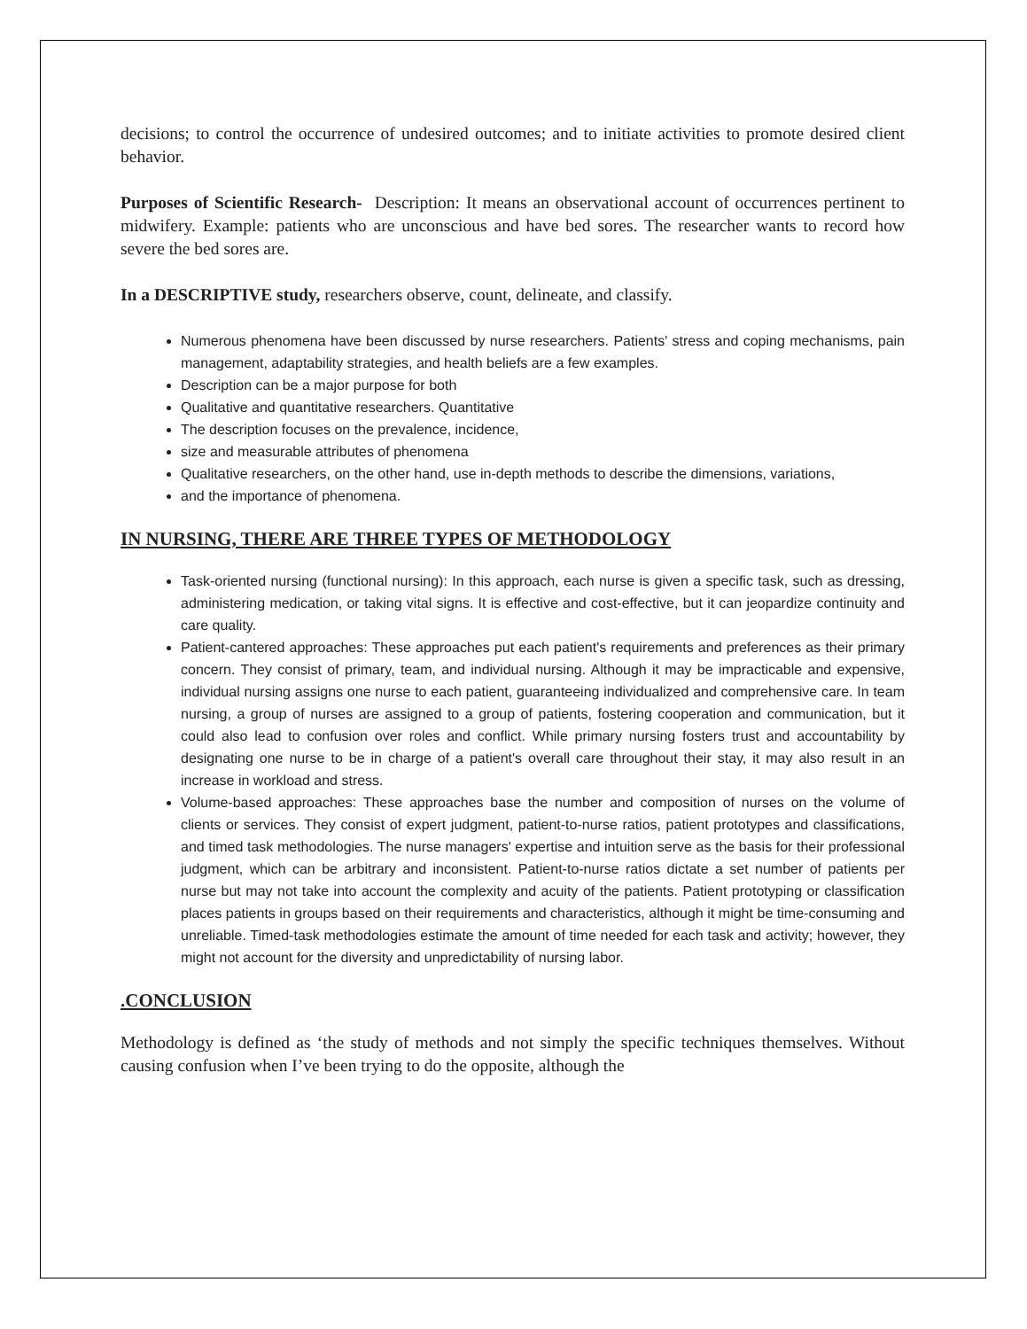decisions; to control the occurrence of undesired outcomes; and to initiate activities to promote desired client behavior.
Purposes of Scientific Research- Description: It means an observational account of occurrences pertinent to midwifery. Example: patients who are unconscious and have bed sores. The researcher wants to record how severe the bed sores are.
In a DESCRIPTIVE study, researchers observe, count, delineate, and classify.
Numerous phenomena have been discussed by nurse researchers. Patients' stress and coping mechanisms, pain management, adaptability strategies, and health beliefs are a few examples.
Description can be a major purpose for both
Qualitative and quantitative researchers. Quantitative
The description focuses on the prevalence, incidence,
size and measurable attributes of phenomena
Qualitative researchers, on the other hand, use in-depth methods to describe the dimensions, variations,
and the importance of phenomena.
IN NURSING, THERE ARE THREE TYPES OF METHODOLOGY
Task-oriented nursing (functional nursing): In this approach, each nurse is given a specific task, such as dressing, administering medication, or taking vital signs. It is effective and cost-effective, but it can jeopardize continuity and care quality.
Patient-cantered approaches: These approaches put each patient's requirements and preferences as their primary concern. They consist of primary, team, and individual nursing. Although it may be impracticable and expensive, individual nursing assigns one nurse to each patient, guaranteeing individualized and comprehensive care. In team nursing, a group of nurses are assigned to a group of patients, fostering cooperation and communication, but it could also lead to confusion over roles and conflict. While primary nursing fosters trust and accountability by designating one nurse to be in charge of a patient's overall care throughout their stay, it may also result in an increase in workload and stress.
Volume-based approaches: These approaches base the number and composition of nurses on the volume of clients or services. They consist of expert judgment, patient-to-nurse ratios, patient prototypes and classifications, and timed task methodologies. The nurse managers' expertise and intuition serve as the basis for their professional judgment, which can be arbitrary and inconsistent. Patient-to-nurse ratios dictate a set number of patients per nurse but may not take into account the complexity and acuity of the patients. Patient prototyping or classification places patients in groups based on their requirements and characteristics, although it might be time-consuming and unreliable. Timed-task methodologies estimate the amount of time needed for each task and activity; however, they might not account for the diversity and unpredictability of nursing labor.
.CONCLUSION
Methodology is defined as ‘the study of methods and not simply the specific techniques themselves. Without causing confusion when I’ve been trying to do the opposite, although the